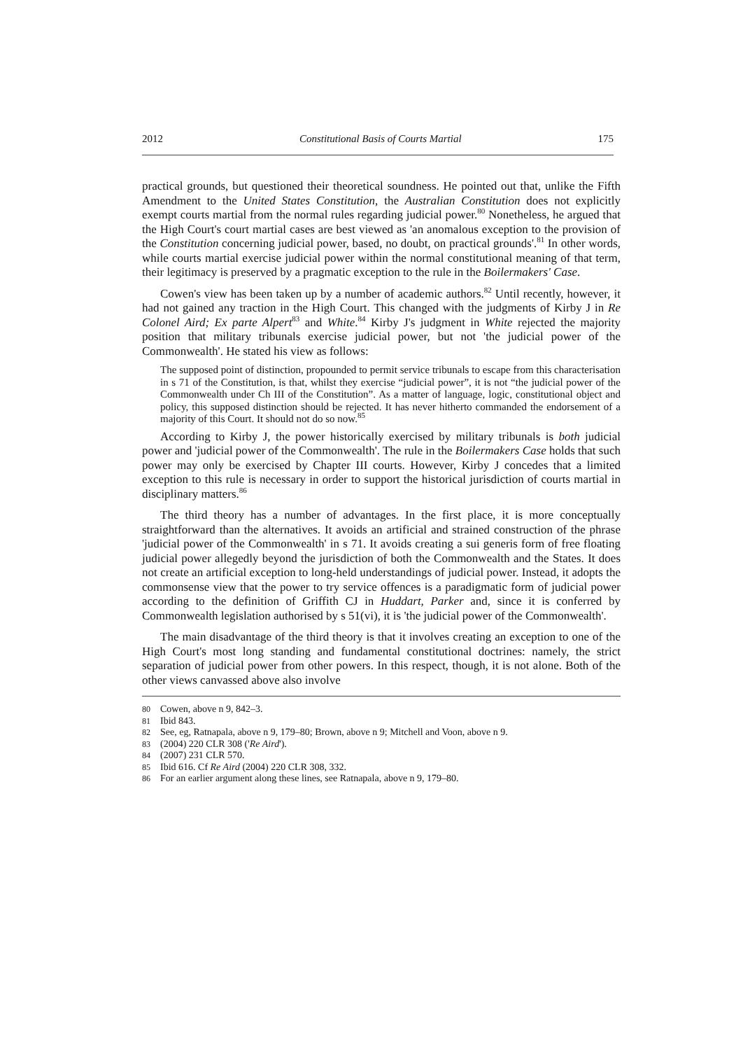2012 Constitutional Basis of Courts Martial 175
practical grounds, but questioned their theoretical soundness. He pointed out that, unlike the Fifth Amendment to the United States Constitution, the Australian Constitution does not explicitly exempt courts martial from the normal rules regarding judicial power.<sup>80</sup> Nonetheless, he argued that the High Court's court martial cases are best viewed as 'an anomalous exception to the provision of the Constitution concerning judicial power, based, no doubt, on practical grounds'.<sup>81</sup> In other words, while courts martial exercise judicial power within the normal constitutional meaning of that term, their legitimacy is preserved by a pragmatic exception to the rule in the Boilermakers' Case.
Cowen's view has been taken up by a number of academic authors.<sup>82</sup> Until recently, however, it had not gained any traction in the High Court. This changed with the judgments of Kirby J in Re Colonel Aird; Ex parte Alpert<sup>83</sup> and White.<sup>84</sup> Kirby J's judgment in White rejected the majority position that military tribunals exercise judicial power, but not 'the judicial power of the Commonwealth'. He stated his view as follows:
The supposed point of distinction, propounded to permit service tribunals to escape from this characterisation in s 71 of the Constitution, is that, whilst they exercise “judicial power”, it is not “the judicial power of the Commonwealth under Ch III of the Constitution”. As a matter of language, logic, constitutional object and policy, this supposed distinction should be rejected. It has never hitherto commanded the endorsement of a majority of this Court. It should not do so now.<sup>85</sup>
According to Kirby J, the power historically exercised by military tribunals is both judicial power and 'judicial power of the Commonwealth'. The rule in the Boilermakers Case holds that such power may only be exercised by Chapter III courts. However, Kirby J concedes that a limited exception to this rule is necessary in order to support the historical jurisdiction of courts martial in disciplinary matters.<sup>86</sup>
The third theory has a number of advantages. In the first place, it is more conceptually straightforward than the alternatives. It avoids an artificial and strained construction of the phrase 'judicial power of the Commonwealth' in s 71. It avoids creating a sui generis form of free floating judicial power allegedly beyond the jurisdiction of both the Commonwealth and the States. It does not create an artificial exception to long-held understandings of judicial power. Instead, it adopts the commonsense view that the power to try service offences is a paradigmatic form of judicial power according to the definition of Griffith CJ in Huddart, Parker and, since it is conferred by Commonwealth legislation authorised by s 51(vi), it is 'the judicial power of the Commonwealth'.
The main disadvantage of the third theory is that it involves creating an exception to one of the High Court's most long standing and fundamental constitutional doctrines: namely, the strict separation of judicial power from other powers. In this respect, though, it is not alone. Both of the other views canvassed above also involve
80 Cowen, above n 9, 842–3.
81 Ibid 843.
82 See, eg, Ratnapala, above n 9, 179–80; Brown, above n 9; Mitchell and Voon, above n 9.
83 (2004) 220 CLR 308 ('Re Aird').
84 (2007) 231 CLR 570.
85 Ibid 616. Cf Re Aird (2004) 220 CLR 308, 332.
86 For an earlier argument along these lines, see Ratnapala, above n 9, 179–80.